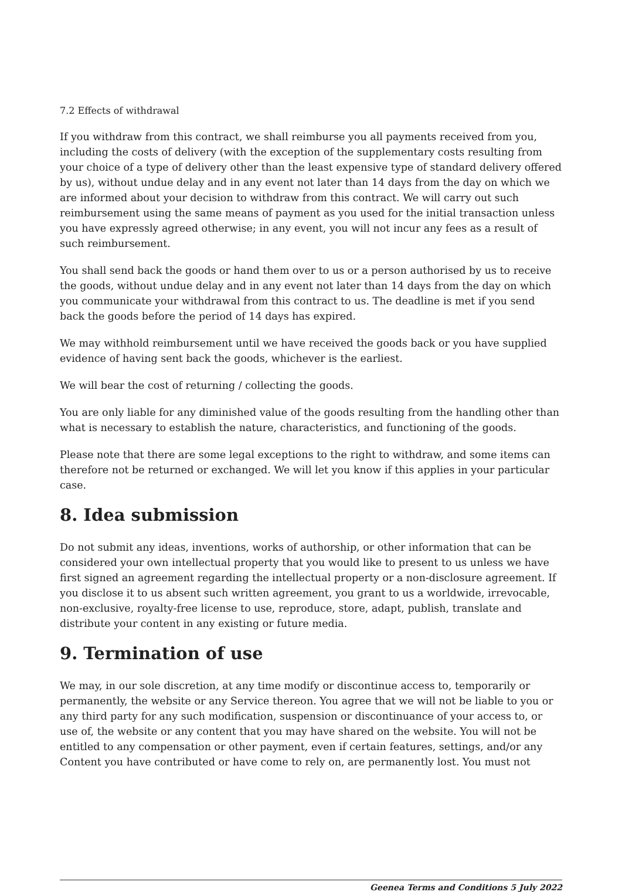7.2 Effects of withdrawal
If you withdraw from this contract, we shall reimburse you all payments received from you, including the costs of delivery (with the exception of the supplementary costs resulting from your choice of a type of delivery other than the least expensive type of standard delivery offered by us), without undue delay and in any event not later than 14 days from the day on which we are informed about your decision to withdraw from this contract. We will carry out such reimbursement using the same means of payment as you used for the initial transaction unless you have expressly agreed otherwise; in any event, you will not incur any fees as a result of such reimbursement.
You shall send back the goods or hand them over to us or a person authorised by us to receive the goods, without undue delay and in any event not later than 14 days from the day on which you communicate your withdrawal from this contract to us. The deadline is met if you send back the goods before the period of 14 days has expired.
We may withhold reimbursement until we have received the goods back or you have supplied evidence of having sent back the goods, whichever is the earliest.
We will bear the cost of returning / collecting the goods.
You are only liable for any diminished value of the goods resulting from the handling other than what is necessary to establish the nature, characteristics, and functioning of the goods.
Please note that there are some legal exceptions to the right to withdraw, and some items can therefore not be returned or exchanged. We will let you know if this applies in your particular case.
8. Idea submission
Do not submit any ideas, inventions, works of authorship, or other information that can be considered your own intellectual property that you would like to present to us unless we have first signed an agreement regarding the intellectual property or a non-disclosure agreement. If you disclose it to us absent such written agreement, you grant to us a worldwide, irrevocable, non-exclusive, royalty-free license to use, reproduce, store, adapt, publish, translate and distribute your content in any existing or future media.
9. Termination of use
We may, in our sole discretion, at any time modify or discontinue access to, temporarily or permanently, the website or any Service thereon. You agree that we will not be liable to you or any third party for any such modification, suspension or discontinuance of your access to, or use of, the website or any content that you may have shared on the website. You will not be entitled to any compensation or other payment, even if certain features, settings, and/or any Content you have contributed or have come to rely on, are permanently lost. You must not
Geenea Terms and Conditions 5 July 2022